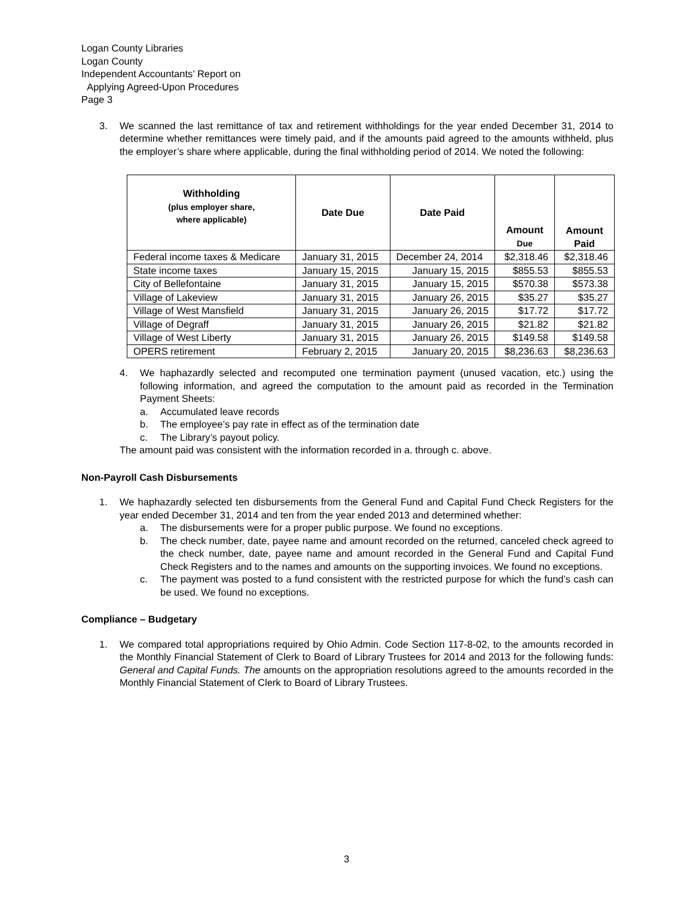Logan County Libraries
Logan County
Independent Accountants’ Report on
Applying Agreed-Upon Procedures
Page 3
3. We scanned the last remittance of tax and retirement withholdings for the year ended December 31, 2014 to determine whether remittances were timely paid, and if the amounts paid agreed to the amounts withheld, plus the employer’s share where applicable, during the final withholding period of 2014. We noted the following:
| Withholding (plus employer share, where applicable) | Date Due | Date Paid | Amount Due | Amount Paid |
| --- | --- | --- | --- | --- |
| Federal income taxes & Medicare | January 31, 2015 | December 24, 2014 | $2,318.46 | $2,318.46 |
| State income taxes | January 15, 2015 | January 15, 2015 | $855.53 | $855.53 |
| City of Bellefontaine | January 31, 2015 | January 15, 2015 | $570.38 | $573.38 |
| Village of Lakeview | January 31, 2015 | January 26, 2015 | $35.27 | $35.27 |
| Village of West Mansfield | January 31, 2015 | January 26, 2015 | $17.72 | $17.72 |
| Village of Degraff | January 31, 2015 | January 26, 2015 | $21.82 | $21.82 |
| Village of West Liberty | January 31, 2015 | January 26, 2015 | $149.58 | $149.58 |
| OPERS retirement | February 2, 2015 | January 20, 2015 | $8,236.63 | $8,236.63 |
4. We haphazardly selected and recomputed one termination payment (unused vacation, etc.) using the following information, and agreed the computation to the amount paid as recorded in the Termination Payment Sheets:
a. Accumulated leave records
b. The employee’s pay rate in effect as of the termination date
c. The Library’s payout policy.
The amount paid was consistent with the information recorded in a. through c. above.
Non-Payroll Cash Disbursements
1. We haphazardly selected ten disbursements from the General Fund and Capital Fund Check Registers for the year ended December 31, 2014 and ten from the year ended 2013 and determined whether:
a. The disbursements were for a proper public purpose. We found no exceptions.
b. The check number, date, payee name and amount recorded on the returned, canceled check agreed to the check number, date, payee name and amount recorded in the General Fund and Capital Fund Check Registers and to the names and amounts on the supporting invoices. We found no exceptions.
c. The payment was posted to a fund consistent with the restricted purpose for which the fund’s cash can be used. We found no exceptions.
Compliance – Budgetary
1. We compared total appropriations required by Ohio Admin. Code Section 117-8-02, to the amounts recorded in the Monthly Financial Statement of Clerk to Board of Library Trustees for 2014 and 2013 for the following funds: General and Capital Funds. The amounts on the appropriation resolutions agreed to the amounts recorded in the Monthly Financial Statement of Clerk to Board of Library Trustees.
3